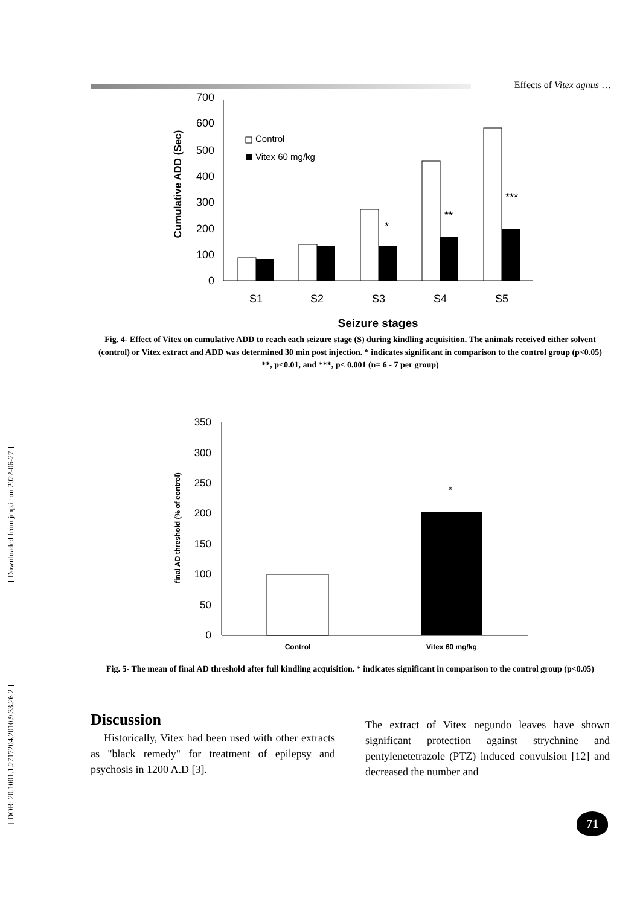Effects of Vitex agnus …
[ Downloaded from jmp.ir on 2022-06-27 ]
[ DOR: 20.1001.1.2717204.2010.9.33.26.2 ]
Cumulative ADD (Sec)
700
600
500
400
300
200
100
0
Control
Vitex 60 mg/kg
*
**
***
S1
S2
S3
S4
S5
Seizure stages
Fig. 4- Effect of Vitex on cumulative ADD to reach each seizure stage (S) during kindling acquisition. The animals received either solvent (control) or Vitex extract and ADD was determined 30 min post injection. * indicates significant in comparison to the control group (p<0.05) **, p<0.01, and ***, p< 0.001 (n= 6 - 7 per group)
final AD threshold (% of control)
350
300
250
200
150
100
50
0
*
Control
Vitex 60 mg/kg
Fig. 5- The mean of final AD threshold after full kindling acquisition. * indicates significant in comparison to the control group (p<0.05)
Discussion
Historically, Vitex had been used with other extracts as "black remedy" for treatment of epilepsy and psychosis in 1200 A.D [3].
The extract of Vitex negundo leaves have shown significant protection against strychnine and pentylenetetrazole (PTZ) induced convulsion [12] and decreased the number and
71